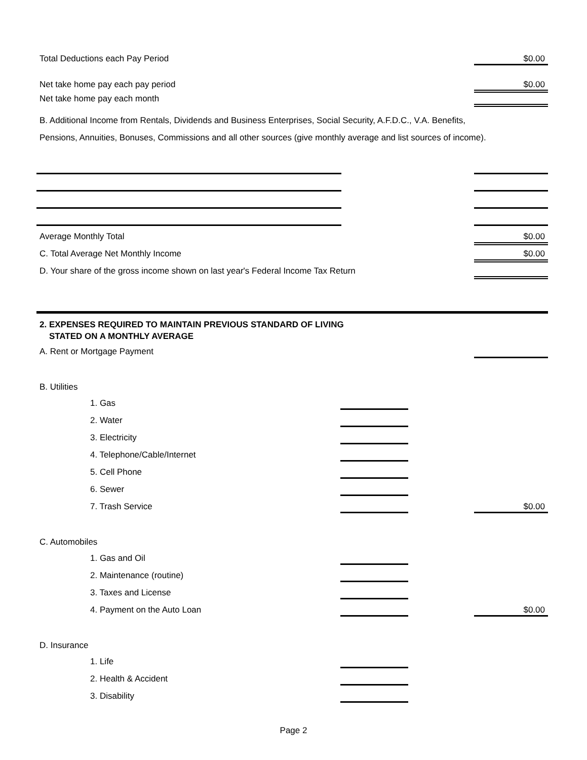Total Deductions each Pay Period $0.00
Net take home pay each pay period $0.00
Net take home pay each month
B. Additional Income from Rentals, Dividends and Business Enterprises, Social Security, A.F.D.C., V.A. Benefits, Pensions, Annuities, Bonuses, Commissions and all other sources (give monthly average and list sources of income).
Average Monthly Total $0.00
C. Total Average Net Monthly Income $0.00
D. Your share of the gross income shown on last year's Federal Income Tax Return
2. EXPENSES REQUIRED TO MAINTAIN PREVIOUS STANDARD OF LIVING
STATED ON A MONTHLY AVERAGE
A. Rent or Mortgage Payment
B. Utilities
1. Gas
2. Water
3. Electricity
4. Telephone/Cable/Internet
5. Cell Phone
6. Sewer
7. Trash Service $0.00
C. Automobiles
1. Gas and Oil
2. Maintenance (routine)
3. Taxes and License
4. Payment on the Auto Loan $0.00
D. Insurance
1. Life
2. Health & Accident
3. Disability
Page 2